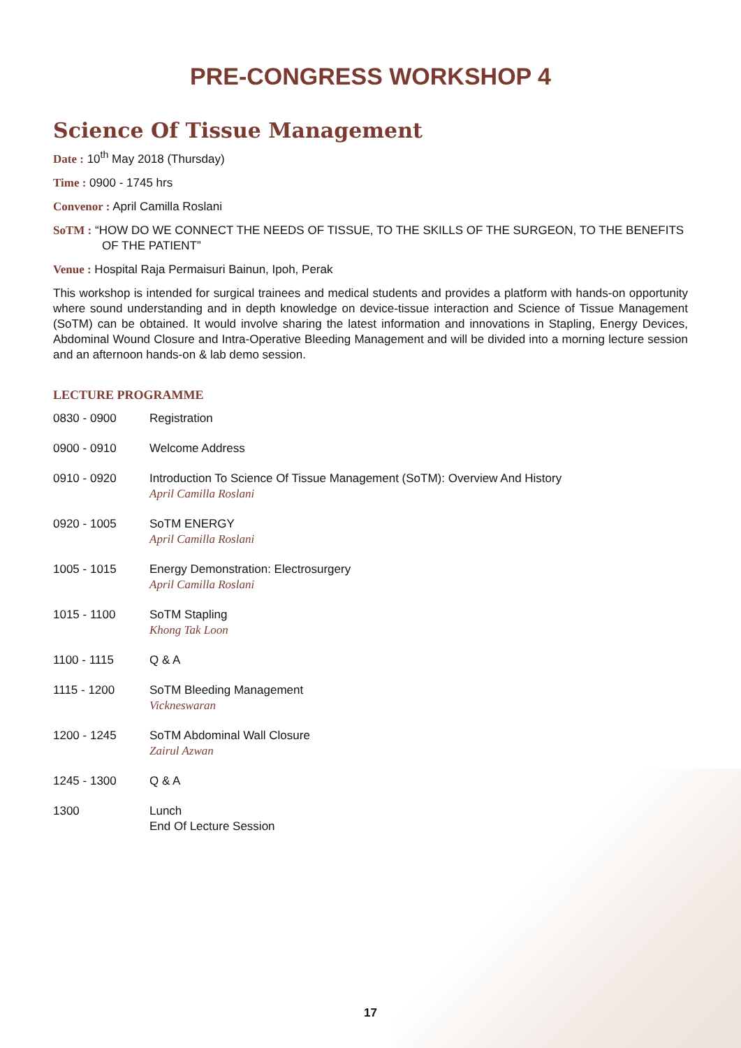PRE-CONGRESS WORKSHOP 4
Science Of Tissue Management
Date : 10<sup>th</sup> May 2018 (Thursday)
Time : 0900 - 1745 hrs
Convenor : April Camilla Roslani
SoTM : “HOW DO WE CONNECT THE NEEDS OF TISSUE, TO THE SKILLS OF THE SURGEON, TO THE BENEFITS OF THE PATIENT”
Venue : Hospital Raja Permaisuri Bainun, Ipoh, Perak
This workshop is intended for surgical trainees and medical students and provides a platform with hands-on opportunity where sound understanding and in depth knowledge on device-tissue interaction and Science of Tissue Management (SoTM) can be obtained. It would involve sharing the latest information and innovations in Stapling, Energy Devices, Abdominal Wound Closure and Intra-Operative Bleeding Management and will be divided into a morning lecture session and an afternoon hands-on & lab demo session.
LECTURE PROGRAMME
| 0830 - 0900 | Registration |
| 0900 - 0910 | Welcome Address |
| 0910 - 0920 | Introduction To Science Of Tissue Management (SoTM): Overview And History April Camilla Roslani |
| 0920 - 1005 | SoTM ENERGY April Camilla Roslani |
| 1005 - 1015 | Energy Demonstration: Electrosurgery April Camilla Roslani |
| 1015 - 1100 | SoTM Stapling Khong Tak Loon |
| 1100 - 1115 | Q & A |
| 1115 - 1200 | SoTM Bleeding Management Vickneswaran |
| 1200 - 1245 | SoTM Abdominal Wall Closure Zairul Azwan |
| 1245 - 1300 | Q & A |
| 1300 | Lunch End Of Lecture Session |
17